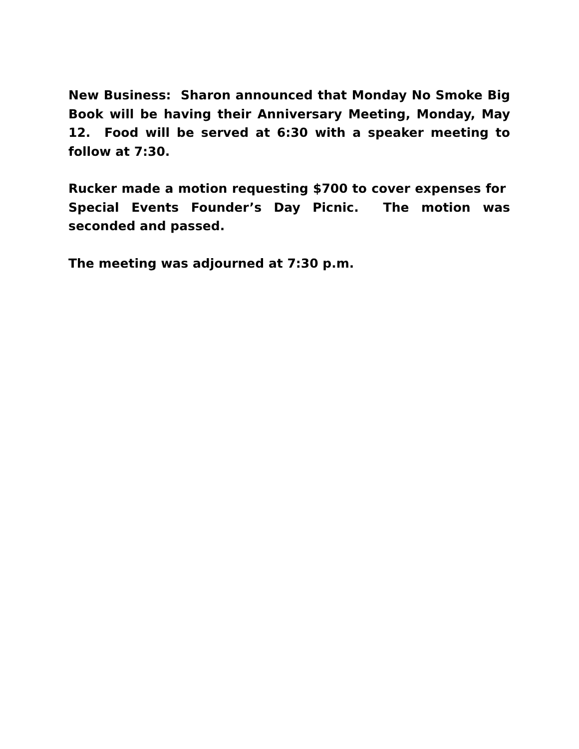New Business: Sharon announced that Monday No Smoke Big Book will be having their Anniversary Meeting, Monday, May 12. Food will be served at 6:30 with a speaker meeting to follow at 7:30.
Rucker made a motion requesting $700 to cover expenses for Special Events Founder’s Day Picnic. The motion was seconded and passed.
The meeting was adjourned at 7:30 p.m.